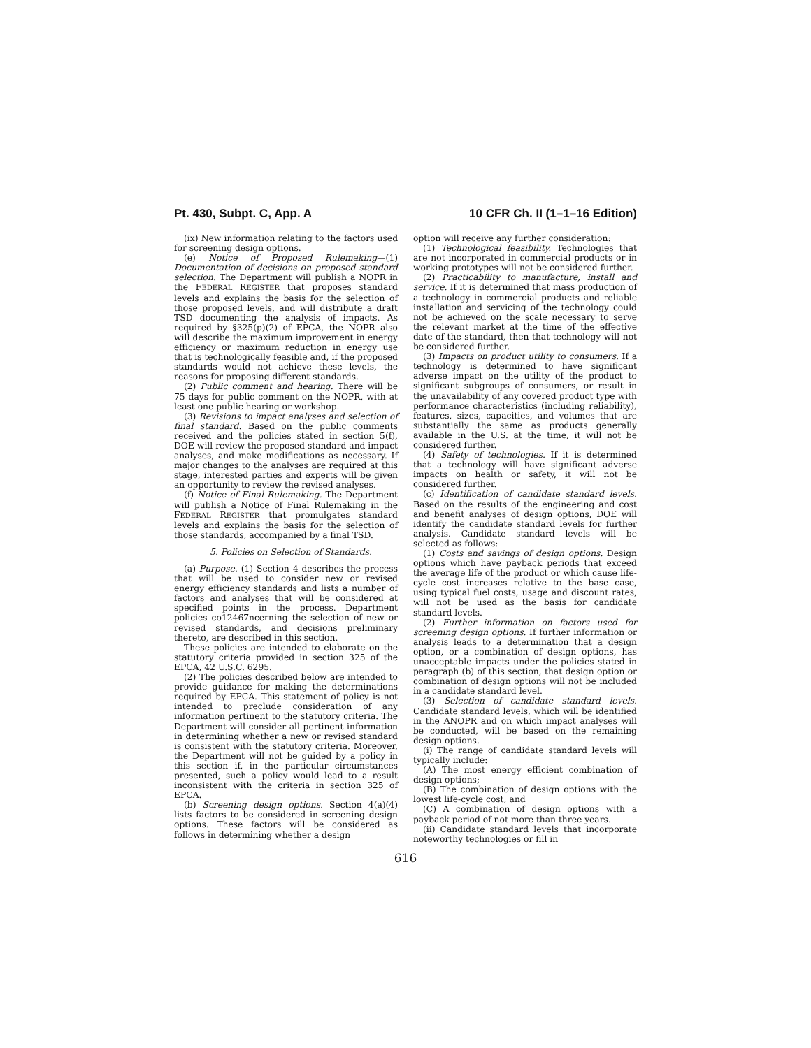Pt. 430, Subpt. C, App. A 10 CFR Ch. II (1–1–16 Edition)
(ix) New information relating to the factors used for screening design options.
(e) Notice of Proposed Rulemaking—(1) Documentation of decisions on proposed standard selection. The Department will publish a NOPR in the FEDERAL REGISTER that proposes standard levels and explains the basis for the selection of those proposed levels, and will distribute a draft TSD documenting the analysis of impacts. As required by §325(p)(2) of EPCA, the NOPR also will describe the maximum improvement in energy efficiency or maximum reduction in energy use that is technologically feasible and, if the proposed standards would not achieve these levels, the reasons for proposing different standards.
(2) Public comment and hearing. There will be 75 days for public comment on the NOPR, with at least one public hearing or workshop.
(3) Revisions to impact analyses and selection of final standard. Based on the public comments received and the policies stated in section 5(f), DOE will review the proposed standard and impact analyses, and make modifications as necessary. If major changes to the analyses are required at this stage, interested parties and experts will be given an opportunity to review the revised analyses.
(f) Notice of Final Rulemaking. The Department will publish a Notice of Final Rulemaking in the FEDERAL REGISTER that promulgates standard levels and explains the basis for the selection of those standards, accompanied by a final TSD.
5. Policies on Selection of Standards.
(a) Purpose. (1) Section 4 describes the process that will be used to consider new or revised energy efficiency standards and lists a number of factors and analyses that will be considered at specified points in the process. Department policies co12467ncerning the selection of new or revised standards, and decisions preliminary thereto, are described in this section.
These policies are intended to elaborate on the statutory criteria provided in section 325 of the EPCA, 42 U.S.C. 6295.
(2) The policies described below are intended to provide guidance for making the determinations required by EPCA. This statement of policy is not intended to preclude consideration of any information pertinent to the statutory criteria. The Department will consider all pertinent information in determining whether a new or revised standard is consistent with the statutory criteria. Moreover, the Department will not be guided by a policy in this section if, in the particular circumstances presented, such a policy would lead to a result inconsistent with the criteria in section 325 of EPCA.
(b) Screening design options. Section 4(a)(4) lists factors to be considered in screening design options. These factors will be considered as follows in determining whether a design
option will receive any further consideration:
(1) Technological feasibility. Technologies that are not incorporated in commercial products or in working prototypes will not be considered further.
(2) Practicability to manufacture, install and service. If it is determined that mass production of a technology in commercial products and reliable installation and servicing of the technology could not be achieved on the scale necessary to serve the relevant market at the time of the effective date of the standard, then that technology will not be considered further.
(3) Impacts on product utility to consumers. If a technology is determined to have significant adverse impact on the utility of the product to significant subgroups of consumers, or result in the unavailability of any covered product type with performance characteristics (including reliability), features, sizes, capacities, and volumes that are substantially the same as products generally available in the U.S. at the time, it will not be considered further.
(4) Safety of technologies. If it is determined that a technology will have significant adverse impacts on health or safety, it will not be considered further.
(c) Identification of candidate standard levels. Based on the results of the engineering and cost and benefit analyses of design options, DOE will identify the candidate standard levels for further analysis. Candidate standard levels will be selected as follows:
(1) Costs and savings of design options. Design options which have payback periods that exceed the average life of the product or which cause life-cycle cost increases relative to the base case, using typical fuel costs, usage and discount rates, will not be used as the basis for candidate standard levels.
(2) Further information on factors used for screening design options. If further information or analysis leads to a determination that a design option, or a combination of design options, has unacceptable impacts under the policies stated in paragraph (b) of this section, that design option or combination of design options will not be included in a candidate standard level.
(3) Selection of candidate standard levels. Candidate standard levels, which will be identified in the ANOPR and on which impact analyses will be conducted, will be based on the remaining design options.
(i) The range of candidate standard levels will typically include:
(A) The most energy efficient combination of design options;
(B) The combination of design options with the lowest life-cycle cost; and
(C) A combination of design options with a payback period of not more than three years.
(ii) Candidate standard levels that incorporate noteworthy technologies or fill in
616